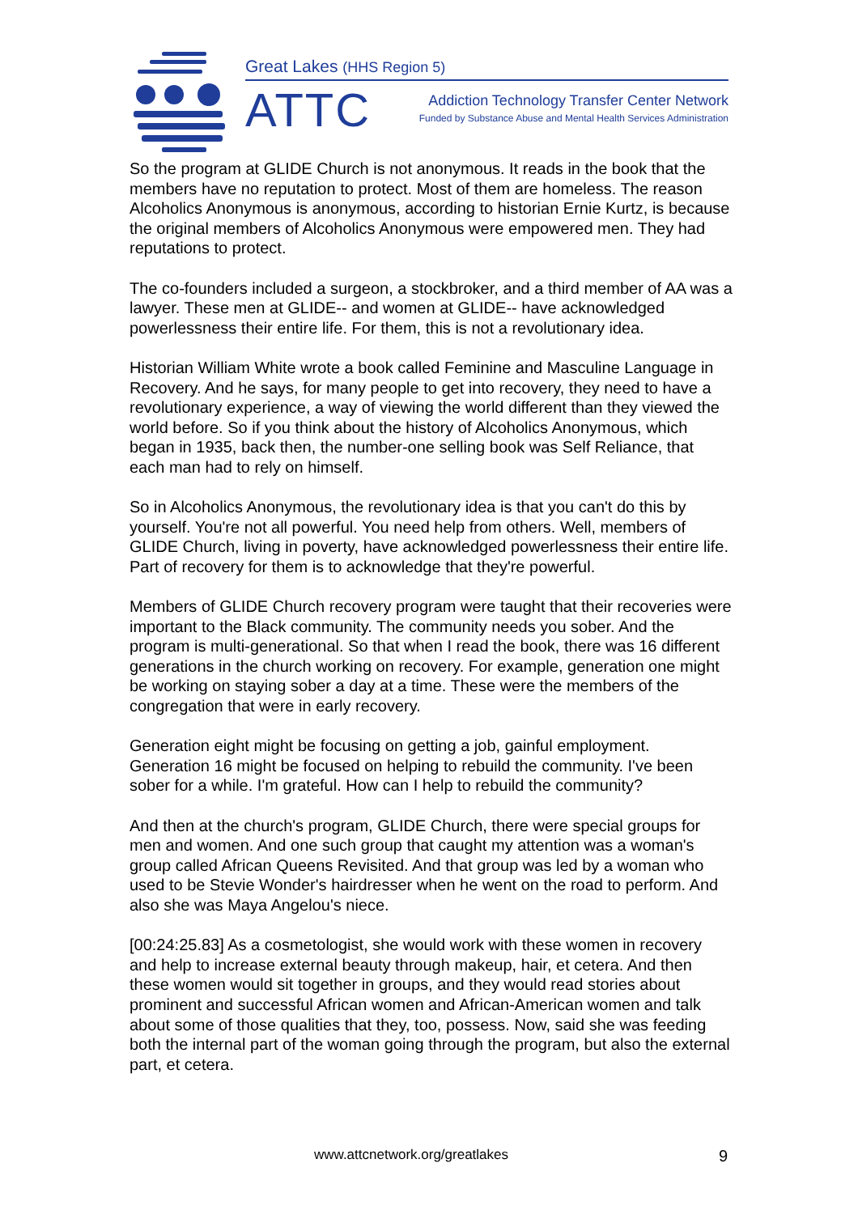Great Lakes (HHS Region 5)
ATTC
Addiction Technology Transfer Center Network
Funded by Substance Abuse and Mental Health Services Administration
So the program at GLIDE Church is not anonymous. It reads in the book that the members have no reputation to protect. Most of them are homeless. The reason Alcoholics Anonymous is anonymous, according to historian Ernie Kurtz, is because the original members of Alcoholics Anonymous were empowered men. They had reputations to protect.
The co-founders included a surgeon, a stockbroker, and a third member of AA was a lawyer. These men at GLIDE-- and women at GLIDE-- have acknowledged powerlessness their entire life. For them, this is not a revolutionary idea.
Historian William White wrote a book called Feminine and Masculine Language in Recovery. And he says, for many people to get into recovery, they need to have a revolutionary experience, a way of viewing the world different than they viewed the world before. So if you think about the history of Alcoholics Anonymous, which began in 1935, back then, the number-one selling book was Self Reliance, that each man had to rely on himself.
So in Alcoholics Anonymous, the revolutionary idea is that you can't do this by yourself. You're not all powerful. You need help from others. Well, members of GLIDE Church, living in poverty, have acknowledged powerlessness their entire life. Part of recovery for them is to acknowledge that they're powerful.
Members of GLIDE Church recovery program were taught that their recoveries were important to the Black community. The community needs you sober. And the program is multi-generational. So that when I read the book, there was 16 different generations in the church working on recovery. For example, generation one might be working on staying sober a day at a time. These were the members of the congregation that were in early recovery.
Generation eight might be focusing on getting a job, gainful employment. Generation 16 might be focused on helping to rebuild the community. I've been sober for a while. I'm grateful. How can I help to rebuild the community?
And then at the church's program, GLIDE Church, there were special groups for men and women. And one such group that caught my attention was a woman's group called African Queens Revisited. And that group was led by a woman who used to be Stevie Wonder's hairdresser when he went on the road to perform. And also she was Maya Angelou's niece.
[00:24:25.83] As a cosmetologist, she would work with these women in recovery and help to increase external beauty through makeup, hair, et cetera. And then these women would sit together in groups, and they would read stories about prominent and successful African women and African-American women and talk about some of those qualities that they, too, possess. Now, said she was feeding both the internal part of the woman going through the program, but also the external part, et cetera.
www.attcnetwork.org/greatlakes 9